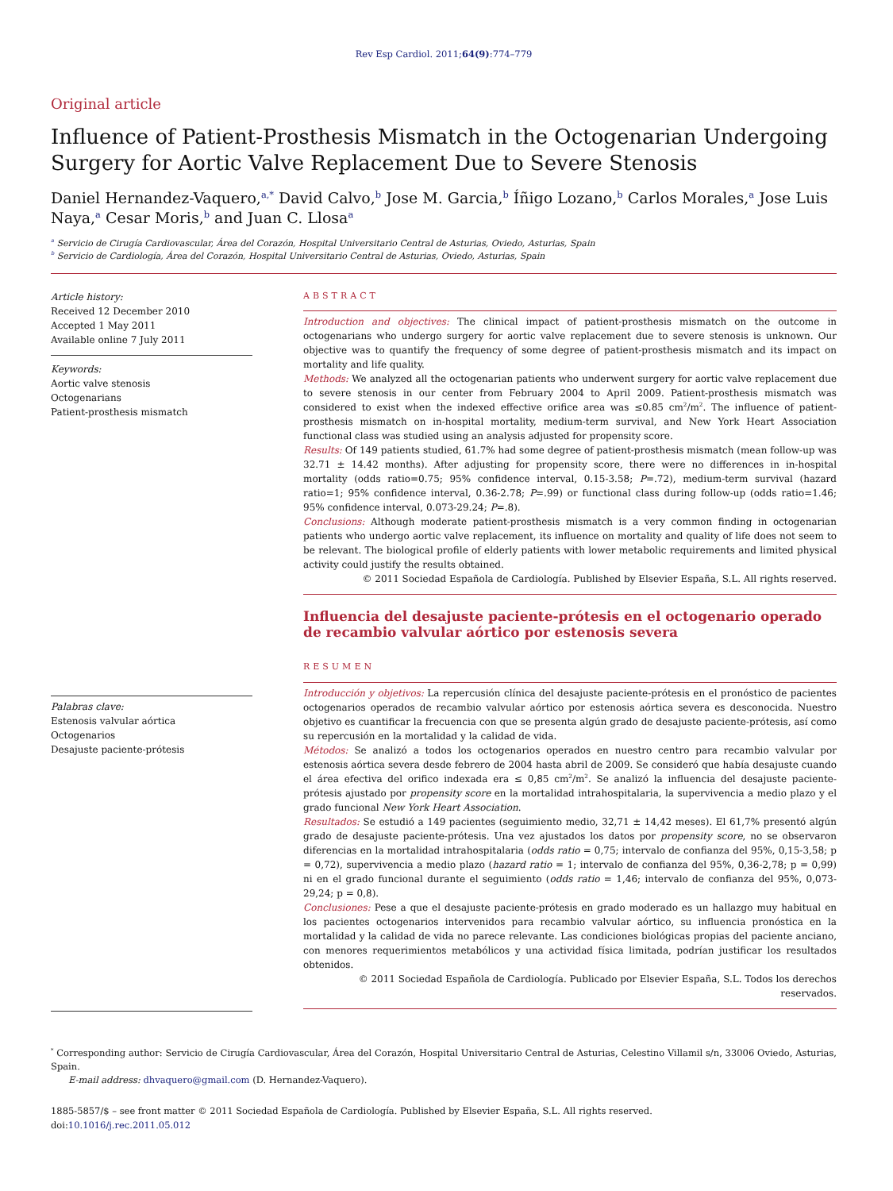Rev Esp Cardiol. 2011;64(9):774–779
Original article
Influence of Patient-Prosthesis Mismatch in the Octogenarian Undergoing Surgery for Aortic Valve Replacement Due to Severe Stenosis
Daniel Hernandez-Vaquero,<sup>a,*</sup> David Calvo,<sup>b</sup> Jose M. Garcia,<sup>b</sup> Íñigo Lozano,<sup>b</sup> Carlos Morales,<sup>a</sup> Jose Luis Naya,<sup>a</sup> Cesar Moris,<sup>b</sup> and Juan C. Llosa<sup>a</sup>
<sup>a</sup> Servicio de Cirugía Cardiovascular, Área del Corazón, Hospital Universitario Central de Asturias, Oviedo, Asturias, Spain
<sup>b</sup> Servicio de Cardiología, Área del Corazón, Hospital Universitario Central de Asturias, Oviedo, Asturias, Spain
Article history:
Received 12 December 2010
Accepted 1 May 2011
Available online 7 July 2011
Keywords:
Aortic valve stenosis
Octogenarians
Patient-prosthesis mismatch
Palabras clave:
Estenosis valvular aórtica
Octogenarios
Desajuste paciente-prótesis
ABSTRACT
Introduction and objectives: The clinical impact of patient-prosthesis mismatch on the outcome in octogenarians who undergo surgery for aortic valve replacement due to severe stenosis is unknown. Our objective was to quantify the frequency of some degree of patient-prosthesis mismatch and its impact on mortality and life quality.
Methods: We analyzed all the octogenarian patients who underwent surgery for aortic valve replacement due to severe stenosis in our center from February 2004 to April 2009. Patient-prosthesis mismatch was considered to exist when the indexed effective orifice area was ≤0.85 cm<sup>2</sup>/m<sup>2</sup>. The influence of patient-prosthesis mismatch on in-hospital mortality, medium-term survival, and New York Heart Association functional class was studied using an analysis adjusted for propensity score.
Results: Of 149 patients studied, 61.7% had some degree of patient-prosthesis mismatch (mean follow-up was 32.71 ± 14.42 months). After adjusting for propensity score, there were no differences in in-hospital mortality (odds ratio=0.75; 95% confidence interval, 0.15-3.58; P=.72), medium-term survival (hazard ratio=1; 95% confidence interval, 0.36-2.78; P=.99) or functional class during follow-up (odds ratio=1.46; 95% confidence interval, 0.073-29.24; P=.8).
Conclusions: Although moderate patient-prosthesis mismatch is a very common finding in octogenarian patients who undergo aortic valve replacement, its influence on mortality and quality of life does not seem to be relevant. The biological profile of elderly patients with lower metabolic requirements and limited physical activity could justify the results obtained.
© 2011 Sociedad Española de Cardiología. Published by Elsevier España, S.L. All rights reserved.
Influencia del desajuste paciente-prótesis en el octogenario operado de recambio valvular aórtico por estenosis severa
RESUMEN
Introducción y objetivos: La repercusión clínica del desajuste paciente-prótesis en el pronóstico de pacientes octogenarios operados de recambio valvular aórtico por estenosis aórtica severa es desconocida. Nuestro objetivo es cuantificar la frecuencia con que se presenta algún grado de desajuste paciente-prótesis, así como su repercusión en la mortalidad y la calidad de vida.
Métodos: Se analizó a todos los octogenarios operados en nuestro centro para recambio valvular por estenosis aórtica severa desde febrero de 2004 hasta abril de 2009. Se consideró que había desajuste cuando el área efectiva del orifico indexada era ≤ 0,85 cm<sup>2</sup>/m<sup>2</sup>. Se analizó la influencia del desajuste paciente-prótesis ajustado por propensity score en la mortalidad intrahospitalaria, la supervivencia a medio plazo y el grado funcional New York Heart Association.
Resultados: Se estudió a 149 pacientes (seguimiento medio, 32,71 ± 14,42 meses). El 61,7% presentó algún grado de desajuste paciente-prótesis. Una vez ajustados los datos por propensity score, no se observaron diferencias en la mortalidad intrahospitalaria (odds ratio = 0,75; intervalo de confianza del 95%, 0,15-3,58; p = 0,72), supervivencia a medio plazo (hazard ratio = 1; intervalo de confianza del 95%, 0,36-2,78; p = 0,99) ni en el grado funcional durante el seguimiento (odds ratio = 1,46; intervalo de confianza del 95%, 0,073-29,24; p = 0,8).
Conclusiones: Pese a que el desajuste paciente-prótesis en grado moderado es un hallazgo muy habitual en los pacientes octogenarios intervenidos para recambio valvular aórtico, su influencia pronóstica en la mortalidad y la calidad de vida no parece relevante. Las condiciones biológicas propias del paciente anciano, con menores requerimientos metabólicos y una actividad física limitada, podrían justificar los resultados obtenidos.
© 2011 Sociedad Española de Cardiología. Publicado por Elsevier España, S.L. Todos los derechos reservados.
<sup>*</sup> Corresponding author: Servicio de Cirugía Cardiovascular, Área del Corazón, Hospital Universitario Central de Asturias, Celestino Villamil s/n, 33006 Oviedo, Asturias, Spain.
E-mail address: dhvaquero@gmail.com (D. Hernandez-Vaquero).
1885-5857/$ – see front matter © 2011 Sociedad Española de Cardiología. Published by Elsevier España, S.L. All rights reserved.
doi:10.1016/j.rec.2011.05.012